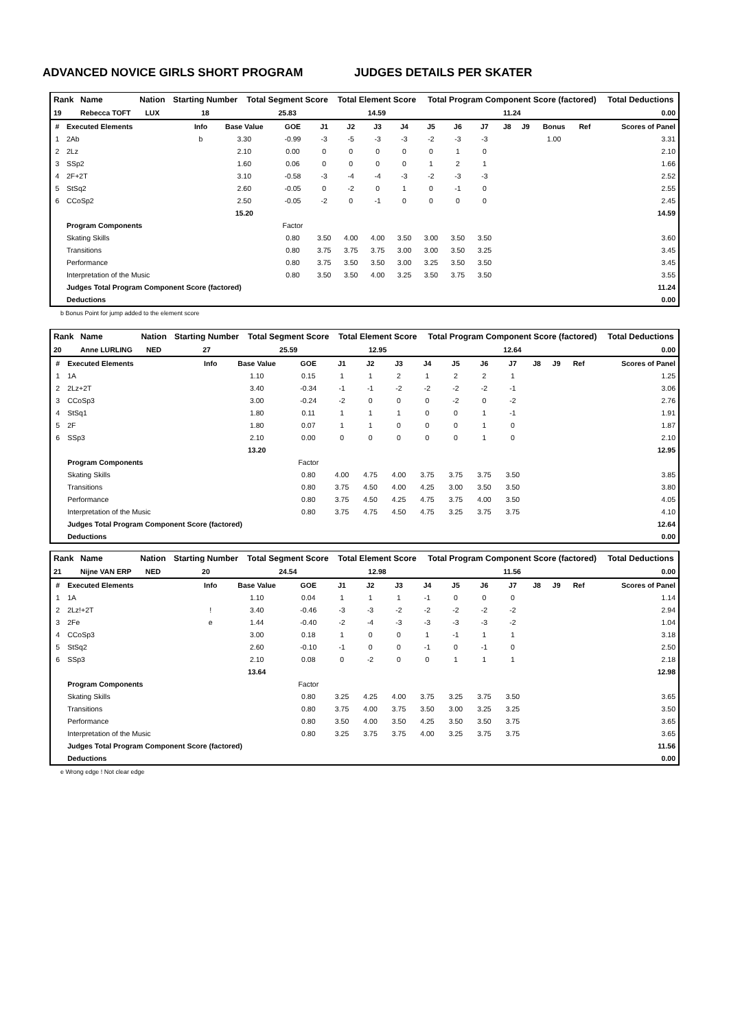ADVANCED NOVICE GIRLS SHORT PROGRAM JUDGES DETAILS PER SKATER
| Rank | Name | Nation | Starting Number | Total Segment Score | Total Element Score | Total Program Component Score (factored) | Total Deductions |
| --- | --- | --- | --- | --- | --- | --- | --- |
| 19 | Rebecca TOFT | LUX | 18 | 25.83 | 14.59 | 11.24 | 0.00 |
| # | Executed Elements | Info | Base Value | GOE | J1 | J2 | J3 | J4 | J5 | J6 | J7 | J8 | J9 | Bonus | Ref | Scores of Panel |
| --- | --- | --- | --- | --- | --- | --- | --- | --- | --- | --- | --- | --- | --- | --- | --- | --- |
| 1 | 2Ab | b | 3.30 | -0.99 | -3 | -5 | -3 | -3 | -2 | -3 | -3 | | | 1.00 | | 3.31 |
| 2 | 2Lz | | 2.10 | 0.00 | 0 | 0 | 0 | 0 | 0 | 1 | 0 | | | | | 2.10 |
| 3 | SSp2 | | 1.60 | 0.06 | 0 | 0 | 0 | 0 | 1 | 2 | 1 | | | | | 1.66 |
| 4 | 2F+2T | | 3.10 | -0.58 | -3 | -4 | -4 | -3 | -2 | -3 | -3 | | | | | 2.52 |
| 5 | StSq2 | | 2.60 | -0.05 | 0 | -2 | 0 | 1 | 0 | -1 | 0 | | | | | 2.55 |
| 6 | CCoSp2 | | 2.50 | -0.05 | -2 | 0 | -1 | 0 | 0 | 0 | 0 | | | | | 2.45 |
| | | | 15.20 | | | | | | | | | | | | | 14.59 |
| | Program Components | | | Factor | | | | | | | | | | | | |
| | Skating Skills | | | 0.80 | 3.50 | 4.00 | 4.00 | 3.50 | 3.00 | 3.50 | 3.50 | | | | | 3.60 |
| | Transitions | | | 0.80 | 3.75 | 3.75 | 3.75 | 3.00 | 3.00 | 3.50 | 3.25 | | | | | 3.45 |
| | Performance | | | 0.80 | 3.75 | 3.50 | 3.50 | 3.00 | 3.25 | 3.50 | 3.50 | | | | | 3.45 |
| | Interpretation of the Music | | | 0.80 | 3.50 | 3.50 | 4.00 | 3.25 | 3.50 | 3.75 | 3.50 | | | | | 3.55 |
| | Judges Total Program Component Score (factored) | | | | | | | | | | | | | | | 11.24 |
| | Deductions | | | | | | | | | | | | | | | 0.00 |
b Bonus Point for jump added to the element score
| Rank | Name | Nation | Starting Number | Total Segment Score | Total Element Score | Total Program Component Score (factored) | Total Deductions |
| --- | --- | --- | --- | --- | --- | --- | --- |
| 20 | Anne LURLING | NED | 27 | 25.59 | 12.95 | 12.64 | 0.00 |
| # | Executed Elements | Info | Base Value | GOE | J1 | J2 | J3 | J4 | J5 | J6 | J7 | J8 | J9 | Ref | Scores of Panel |
| --- | --- | --- | --- | --- | --- | --- | --- | --- | --- | --- | --- | --- | --- | --- | --- |
| 1 | 1A | | 1.10 | 0.15 | 1 | 1 | 2 | 1 | 2 | 2 | 1 | | | | 1.25 |
| 2 | 2Lz+2T | | 3.40 | -0.34 | -1 | -1 | -2 | -2 | -2 | -2 | -1 | | | | 3.06 |
| 3 | CCoSp3 | | 3.00 | -0.24 | -2 | 0 | 0 | 0 | -2 | 0 | -2 | | | | 2.76 |
| 4 | StSq1 | | 1.80 | 0.11 | 1 | 1 | 1 | 0 | 0 | 1 | -1 | | | | 1.91 |
| 5 | 2F | | 1.80 | 0.07 | 1 | 1 | 0 | 0 | 0 | 1 | 0 | | | | 1.87 |
| 6 | SSp3 | | 2.10 | 0.00 | 0 | 0 | 0 | 0 | 0 | 1 | 0 | | | | 2.10 |
| | | | 13.20 | | | | | | | | | | | | 12.95 |
| | Program Components | | | Factor | | | | | | | | | | | |
| | Skating Skills | | | 0.80 | 4.00 | 4.75 | 4.00 | 3.75 | 3.75 | 3.75 | 3.50 | | | | 3.85 |
| | Transitions | | | 0.80 | 3.75 | 4.50 | 4.00 | 4.25 | 3.00 | 3.50 | 3.50 | | | | 3.80 |
| | Performance | | | 0.80 | 3.75 | 4.50 | 4.25 | 4.75 | 3.75 | 4.00 | 3.50 | | | | 4.05 |
| | Interpretation of the Music | | | 0.80 | 3.75 | 4.75 | 4.50 | 4.75 | 3.25 | 3.75 | 3.75 | | | | 4.10 |
| | Judges Total Program Component Score (factored) | | | | | | | | | | | | | | 12.64 |
| | Deductions | | | | | | | | | | | | | | 0.00 |
| Rank | Name | Nation | Starting Number | Total Segment Score | Total Element Score | Total Program Component Score (factored) | Total Deductions |
| --- | --- | --- | --- | --- | --- | --- | --- |
| 21 | Nijne VAN ERP | NED | 20 | 24.54 | 12.98 | 11.56 | 0.00 |
| # | Executed Elements | Info | Base Value | GOE | J1 | J2 | J3 | J4 | J5 | J6 | J7 | J8 | J9 | Ref | Scores of Panel |
| --- | --- | --- | --- | --- | --- | --- | --- | --- | --- | --- | --- | --- | --- | --- | --- |
| 1 | 1A | | 1.10 | 0.04 | 1 | 1 | 1 | -1 | 0 | 0 | 0 | | | | 1.14 |
| 2 | 2Lz!+2T | ! | 3.40 | -0.46 | -3 | -3 | -2 | -2 | -2 | -2 | -2 | | | | 2.94 |
| 3 | 2Fe | e | 1.44 | -0.40 | -2 | -4 | -3 | -3 | -3 | -3 | -2 | | | | 1.04 |
| 4 | CCoSp3 | | 3.00 | 0.18 | 1 | 0 | 0 | 1 | -1 | 1 | 1 | | | | 3.18 |
| 5 | StSq2 | | 2.60 | -0.10 | -1 | 0 | 0 | -1 | 0 | -1 | 0 | | | | 2.50 |
| 6 | SSp3 | | 2.10 | 0.08 | 0 | -2 | 0 | 0 | 1 | 1 | 1 | | | | 2.18 |
| | | | 13.64 | | | | | | | | | | | | 12.98 |
| | Program Components | | | Factor | | | | | | | | | | | |
| | Skating Skills | | | 0.80 | 3.25 | 4.25 | 4.00 | 3.75 | 3.25 | 3.75 | 3.50 | | | | 3.65 |
| | Transitions | | | 0.80 | 3.75 | 4.00 | 3.75 | 3.50 | 3.00 | 3.25 | 3.25 | | | | 3.50 |
| | Performance | | | 0.80 | 3.50 | 4.00 | 3.50 | 4.25 | 3.50 | 3.50 | 3.75 | | | | 3.65 |
| | Interpretation of the Music | | | 0.80 | 3.25 | 3.75 | 3.75 | 4.00 | 3.25 | 3.75 | 3.75 | | | | 3.65 |
| | Judges Total Program Component Score (factored) | | | | | | | | | | | | | | 11.56 |
| | Deductions | | | | | | | | | | | | | | 0.00 |
e Wrong edge ! Not clear edge